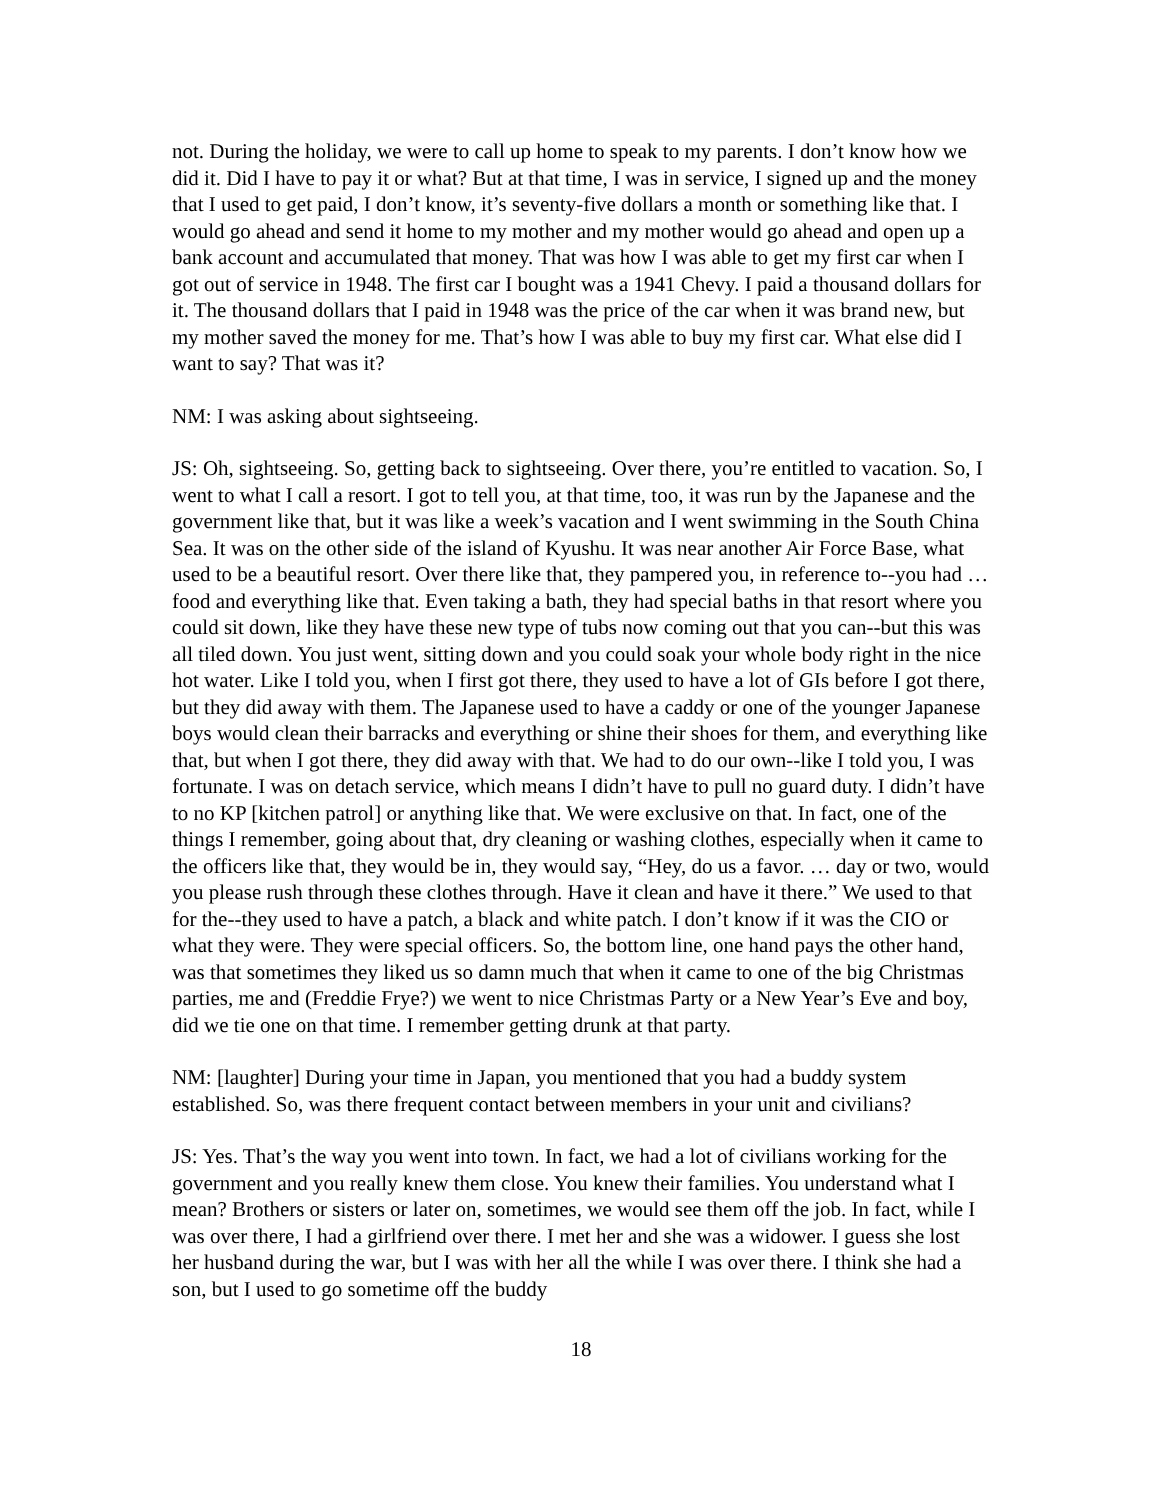not. During the holiday, we were to call up home to speak to my parents. I don’t know how we did it. Did I have to pay it or what? But at that time, I was in service, I signed up and the money that I used to get paid, I don’t know, it’s seventy-five dollars a month or something like that. I would go ahead and send it home to my mother and my mother would go ahead and open up a bank account and accumulated that money. That was how I was able to get my first car when I got out of service in 1948. The first car I bought was a 1941 Chevy. I paid a thousand dollars for it. The thousand dollars that I paid in 1948 was the price of the car when it was brand new, but my mother saved the money for me. That’s how I was able to buy my first car. What else did I want to say? That was it?
NM: I was asking about sightseeing.
JS: Oh, sightseeing. So, getting back to sightseeing. Over there, you’re entitled to vacation. So, I went to what I call a resort. I got to tell you, at that time, too, it was run by the Japanese and the government like that, but it was like a week’s vacation and I went swimming in the South China Sea. It was on the other side of the island of Kyushu. It was near another Air Force Base, what used to be a beautiful resort. Over there like that, they pampered you, in reference to--you had … food and everything like that. Even taking a bath, they had special baths in that resort where you could sit down, like they have these new type of tubs now coming out that you can--but this was all tiled down. You just went, sitting down and you could soak your whole body right in the nice hot water. Like I told you, when I first got there, they used to have a lot of GIs before I got there, but they did away with them. The Japanese used to have a caddy or one of the younger Japanese boys would clean their barracks and everything or shine their shoes for them, and everything like that, but when I got there, they did away with that. We had to do our own--like I told you, I was fortunate. I was on detach service, which means I didn’t have to pull no guard duty. I didn’t have to no KP [kitchen patrol] or anything like that. We were exclusive on that. In fact, one of the things I remember, going about that, dry cleaning or washing clothes, especially when it came to the officers like that, they would be in, they would say, “Hey, do us a favor. … day or two, would you please rush through these clothes through. Have it clean and have it there.” We used to that for the--they used to have a patch, a black and white patch. I don’t know if it was the CIO or what they were. They were special officers. So, the bottom line, one hand pays the other hand, was that sometimes they liked us so damn much that when it came to one of the big Christmas parties, me and (Freddie Frye?) we went to nice Christmas Party or a New Year’s Eve and boy, did we tie one on that time. I remember getting drunk at that party.
NM: [laughter] During your time in Japan, you mentioned that you had a buddy system established. So, was there frequent contact between members in your unit and civilians?
JS: Yes. That’s the way you went into town. In fact, we had a lot of civilians working for the government and you really knew them close. You knew their families. You understand what I mean? Brothers or sisters or later on, sometimes, we would see them off the job. In fact, while I was over there, I had a girlfriend over there. I met her and she was a widower. I guess she lost her husband during the war, but I was with her all the while I was over there. I think she had a son, but I used to go sometime off the buddy
18